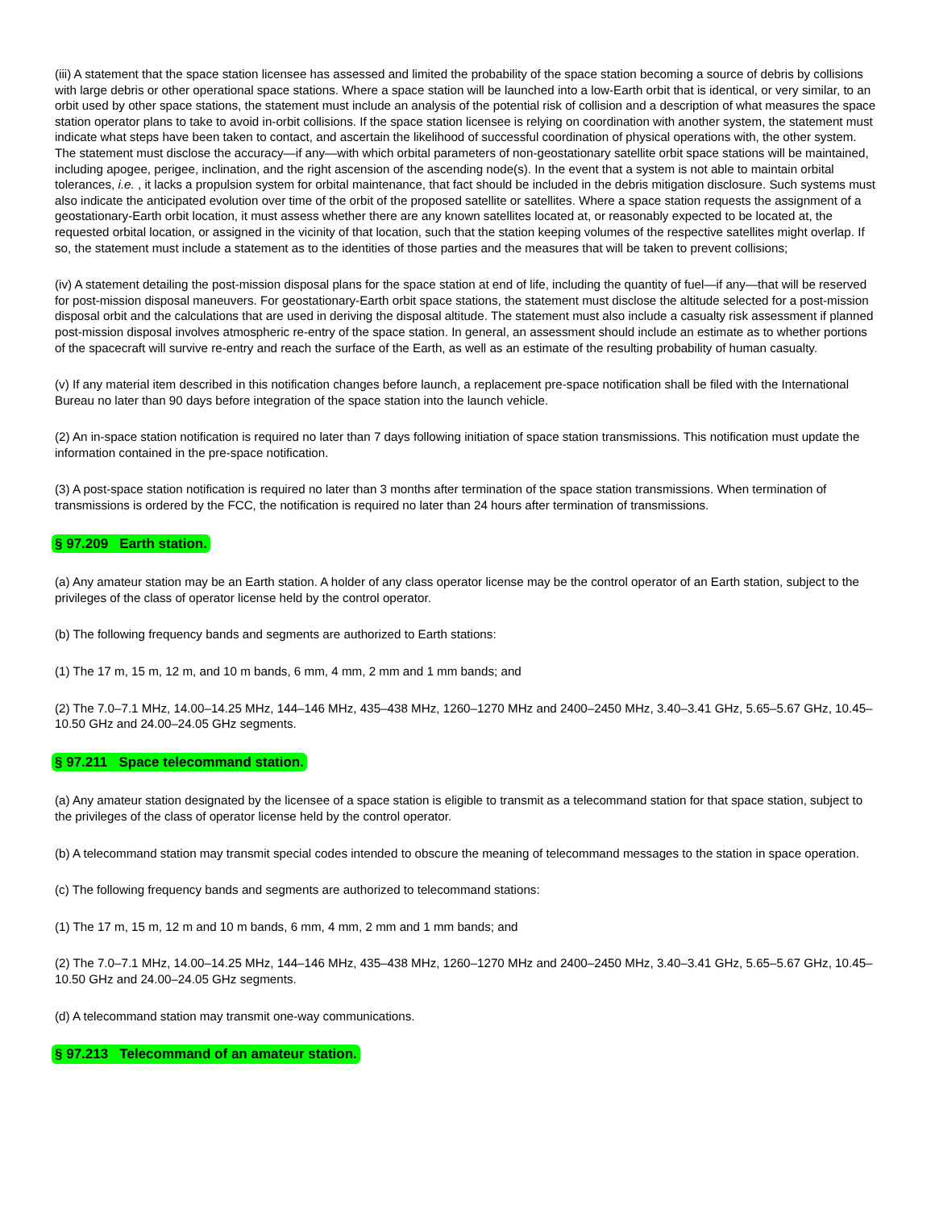(iii) A statement that the space station licensee has assessed and limited the probability of the space station becoming a source of debris by collisions with large debris or other operational space stations. Where a space station will be launched into a low-Earth orbit that is identical, or very similar, to an orbit used by other space stations, the statement must include an analysis of the potential risk of collision and a description of what measures the space station operator plans to take to avoid in-orbit collisions. If the space station licensee is relying on coordination with another system, the statement must indicate what steps have been taken to contact, and ascertain the likelihood of successful coordination of physical operations with, the other system. The statement must disclose the accuracy—if any—with which orbital parameters of non-geostationary satellite orbit space stations will be maintained, including apogee, perigee, inclination, and the right ascension of the ascending node(s). In the event that a system is not able to maintain orbital tolerances, i.e. , it lacks a propulsion system for orbital maintenance, that fact should be included in the debris mitigation disclosure. Such systems must also indicate the anticipated evolution over time of the orbit of the proposed satellite or satellites. Where a space station requests the assignment of a geostationary-Earth orbit location, it must assess whether there are any known satellites located at, or reasonably expected to be located at, the requested orbital location, or assigned in the vicinity of that location, such that the station keeping volumes of the respective satellites might overlap. If so, the statement must include a statement as to the identities of those parties and the measures that will be taken to prevent collisions;
(iv) A statement detailing the post-mission disposal plans for the space station at end of life, including the quantity of fuel—if any—that will be reserved for post-mission disposal maneuvers. For geostationary-Earth orbit space stations, the statement must disclose the altitude selected for a post-mission disposal orbit and the calculations that are used in deriving the disposal altitude. The statement must also include a casualty risk assessment if planned post-mission disposal involves atmospheric re-entry of the space station. In general, an assessment should include an estimate as to whether portions of the spacecraft will survive re-entry and reach the surface of the Earth, as well as an estimate of the resulting probability of human casualty.
(v) If any material item described in this notification changes before launch, a replacement pre-space notification shall be filed with the International Bureau no later than 90 days before integration of the space station into the launch vehicle.
(2) An in-space station notification is required no later than 7 days following initiation of space station transmissions. This notification must update the information contained in the pre-space notification.
(3) A post-space station notification is required no later than 3 months after termination of the space station transmissions. When termination of transmissions is ordered by the FCC, the notification is required no later than 24 hours after termination of transmissions.
§ 97.209 Earth station.
(a) Any amateur station may be an Earth station. A holder of any class operator license may be the control operator of an Earth station, subject to the privileges of the class of operator license held by the control operator.
(b) The following frequency bands and segments are authorized to Earth stations:
(1) The 17 m, 15 m, 12 m, and 10 m bands, 6 mm, 4 mm, 2 mm and 1 mm bands; and
(2) The 7.0–7.1 MHz, 14.00–14.25 MHz, 144–146 MHz, 435–438 MHz, 1260–1270 MHz and 2400–2450 MHz, 3.40–3.41 GHz, 5.65–5.67 GHz, 10.45–10.50 GHz and 24.00–24.05 GHz segments.
§ 97.211 Space telecommand station.
(a) Any amateur station designated by the licensee of a space station is eligible to transmit as a telecommand station for that space station, subject to the privileges of the class of operator license held by the control operator.
(b) A telecommand station may transmit special codes intended to obscure the meaning of telecommand messages to the station in space operation.
(c) The following frequency bands and segments are authorized to telecommand stations:
(1) The 17 m, 15 m, 12 m and 10 m bands, 6 mm, 4 mm, 2 mm and 1 mm bands; and
(2) The 7.0–7.1 MHz, 14.00–14.25 MHz, 144–146 MHz, 435–438 MHz, 1260–1270 MHz and 2400–2450 MHz, 3.40–3.41 GHz, 5.65–5.67 GHz, 10.45–10.50 GHz and 24.00–24.05 GHz segments.
(d) A telecommand station may transmit one-way communications.
§ 97.213 Telecommand of an amateur station.